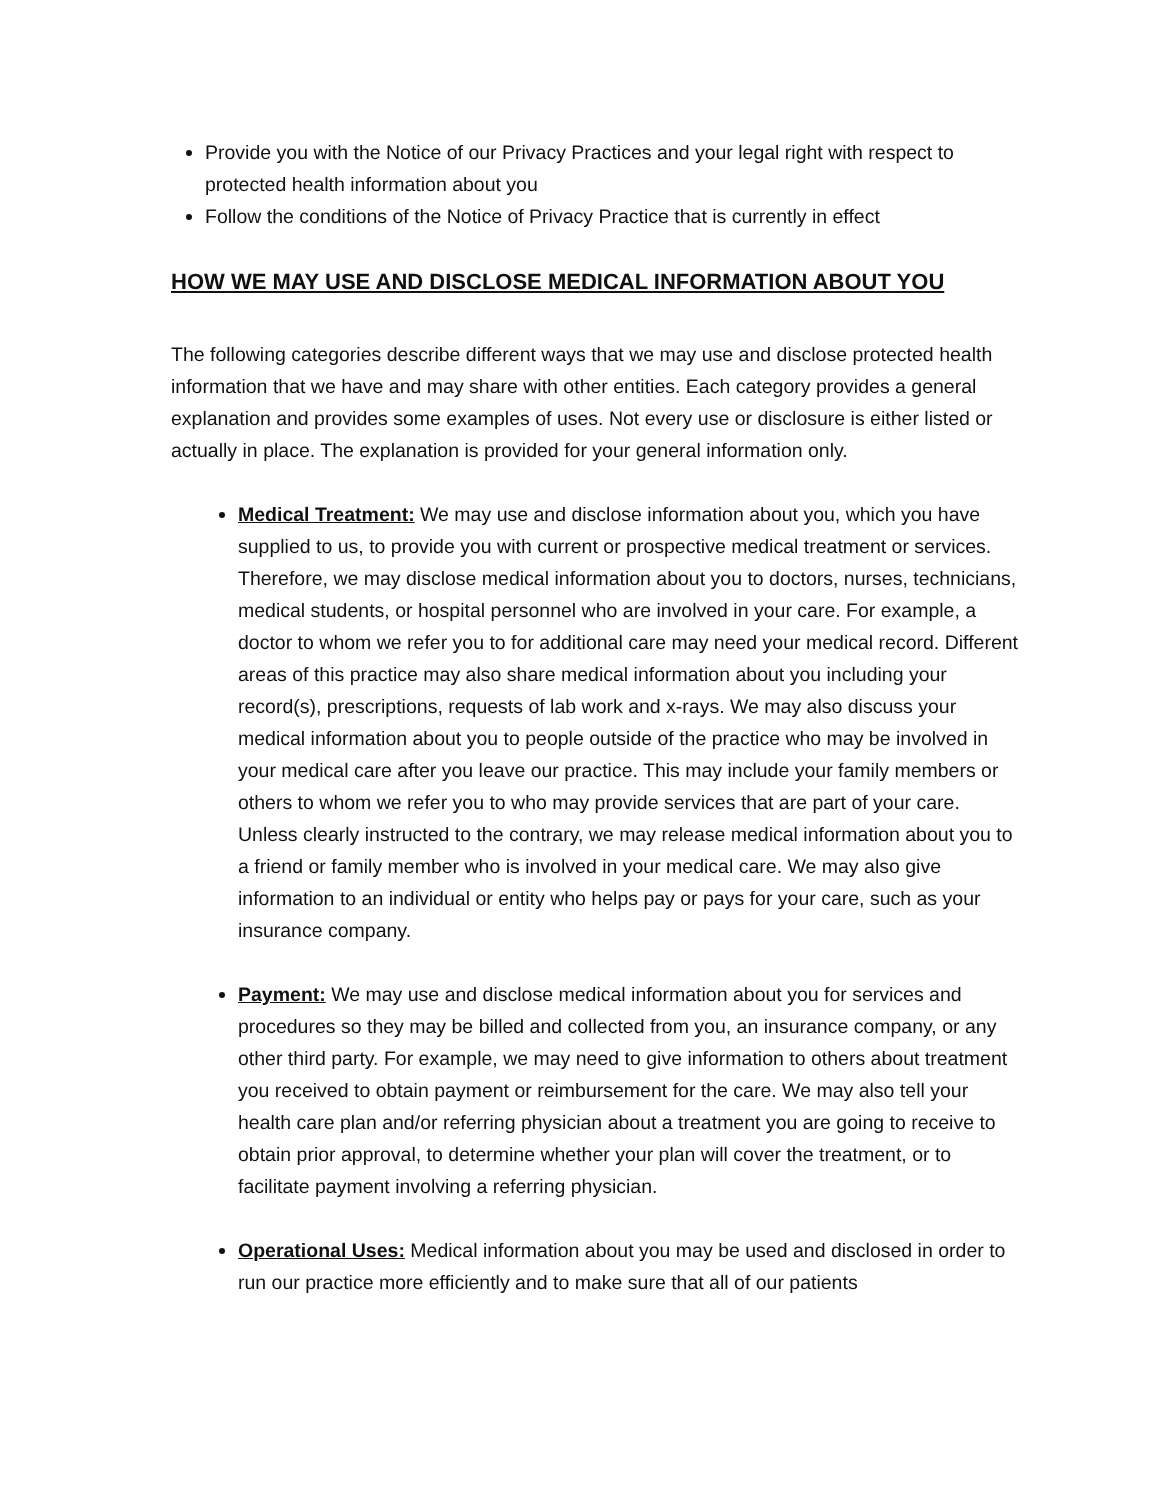Provide you with the Notice of our Privacy Practices and your legal right with respect to protected health information about you
Follow the conditions of the Notice of Privacy Practice that is currently in effect
HOW WE MAY USE AND DISCLOSE MEDICAL INFORMATION ABOUT YOU
The following categories describe different ways that we may use and disclose protected health information that we have and may share with other entities. Each category provides a general explanation and provides some examples of uses. Not every use or disclosure is either listed or actually in place. The explanation is provided for your general information only.
Medical Treatment: We may use and disclose information about you, which you have supplied to us, to provide you with current or prospective medical treatment or services. Therefore, we may disclose medical information about you to doctors, nurses, technicians, medical students, or hospital personnel who are involved in your care. For example, a doctor to whom we refer you to for additional care may need your medical record. Different areas of this practice may also share medical information about you including your record(s), prescriptions, requests of lab work and x-rays. We may also discuss your medical information about you to people outside of the practice who may be involved in your medical care after you leave our practice. This may include your family members or others to whom we refer you to who may provide services that are part of your care. Unless clearly instructed to the contrary, we may release medical information about you to a friend or family member who is involved in your medical care. We may also give information to an individual or entity who helps pay or pays for your care, such as your insurance company.
Payment: We may use and disclose medical information about you for services and procedures so they may be billed and collected from you, an insurance company, or any other third party. For example, we may need to give information to others about treatment you received to obtain payment or reimbursement for the care. We may also tell your health care plan and/or referring physician about a treatment you are going to receive to obtain prior approval, to determine whether your plan will cover the treatment, or to facilitate payment involving a referring physician.
Operational Uses: Medical information about you may be used and disclosed in order to run our practice more efficiently and to make sure that all of our patients